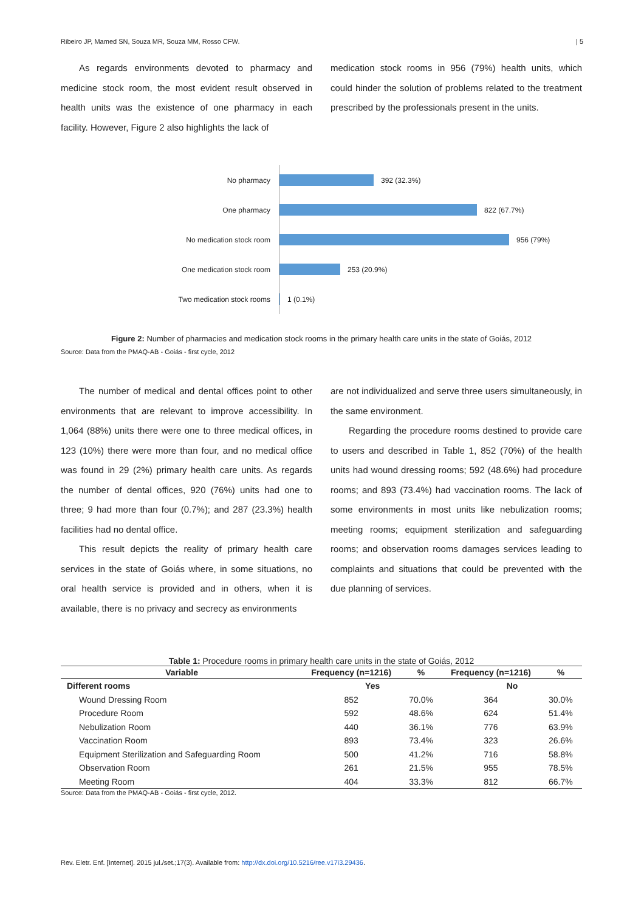Ribeiro JP, Mamed SN, Souza MR, Souza MM, Rosso CFW. | 5
As regards environments devoted to pharmacy and medicine stock room, the most evident result observed in health units was the existence of one pharmacy in each facility. However, Figure 2 also highlights the lack of
medication stock rooms in 956 (79%) health units, which could hinder the solution of problems related to the treatment prescribed by the professionals present in the units.
No pharmacy
392 (32.3%)
One pharmacy
822 (67.7%)
No medication stock room
956 (79%)
One medication stock room
253 (20.9%)
Two medication stock rooms
1 (0.1%)
Figure 2: Number of pharmacies and medication stock rooms in the primary health care units in the state of Goiás, 2012
Source: Data from the PMAQ-AB - Goiás - first cycle, 2012
The number of medical and dental offices point to other environments that are relevant to improve accessibility. In 1,064 (88%) units there were one to three medical offices, in 123 (10%) there were more than four, and no medical office was found in 29 (2%) primary health care units. As regards the number of dental offices, 920 (76%) units had one to three; 9 had more than four (0.7%); and 287 (23.3%) health facilities had no dental office.
This result depicts the reality of primary health care services in the state of Goiás where, in some situations, no oral health service is provided and in others, when it is available, there is no privacy and secrecy as environments
are not individualized and serve three users simultaneously, in the same environment.
Regarding the procedure rooms destined to provide care to users and described in Table 1, 852 (70%) of the health units had wound dressing rooms; 592 (48.6%) had procedure rooms; and 893 (73.4%) had vaccination rooms. The lack of some environments in most units like nebulization rooms; meeting rooms; equipment sterilization and safeguarding rooms; and observation rooms damages services leading to complaints and situations that could be prevented with the due planning of services.
Table 1: Procedure rooms in primary health care units in the state of Goiás, 2012
| Variable | Frequency (n=1216) | % | Frequency (n=1216) | % |
| --- | --- | --- | --- | --- |
| Different rooms | Yes | | No | |
| Wound Dressing Room | 852 | 70.0% | 364 | 30.0% |
| Procedure Room | 592 | 48.6% | 624 | 51.4% |
| Nebulization Room | 440 | 36.1% | 776 | 63.9% |
| Vaccination Room | 893 | 73.4% | 323 | 26.6% |
| Equipment Sterilization and Safeguarding Room | 500 | 41.2% | 716 | 58.8% |
| Observation Room | 261 | 21.5% | 955 | 78.5% |
| Meeting Room | 404 | 33.3% | 812 | 66.7% |
Source: Data from the PMAQ-AB - Goiás - first cycle, 2012.
Rev. Eletr. Enf. [Internet]. 2015 jul./set.;17(3). Available from: http://dx.doi.org/10.5216/ree.v17i3.29436.